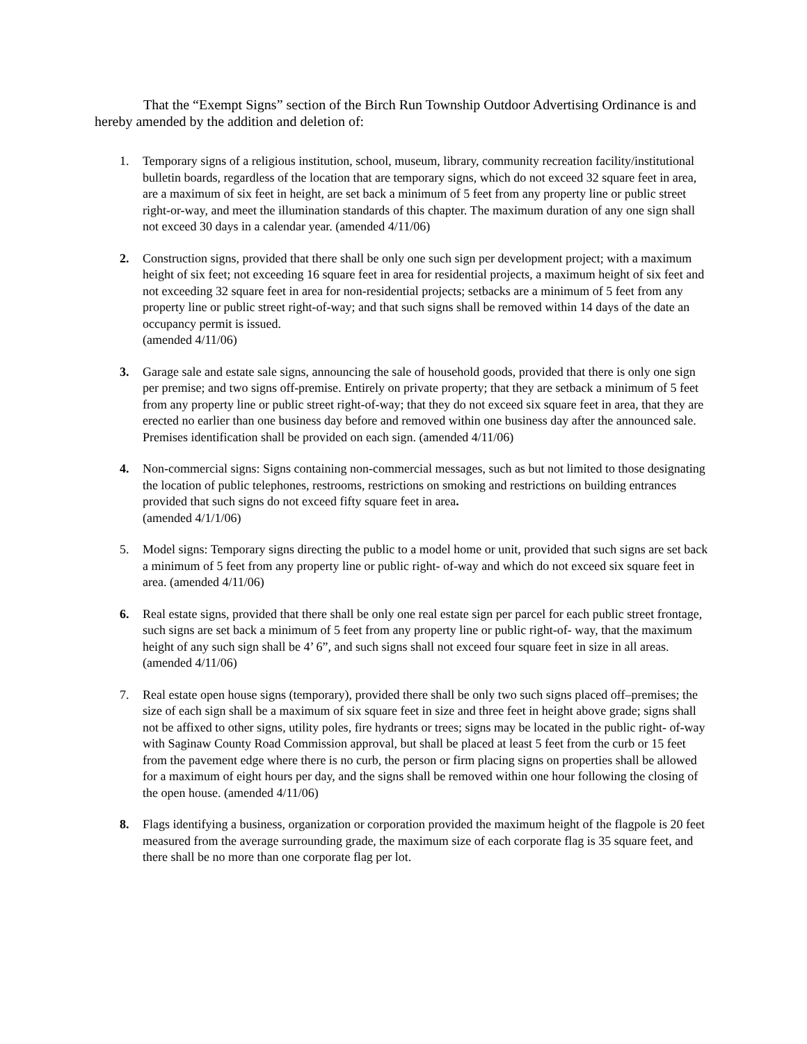That the “Exempt Signs” section of the Birch Run Township Outdoor Advertising Ordinance is and hereby amended by the addition and deletion of:
1. Temporary signs of a religious institution, school, museum, library, community recreation facility/institutional bulletin boards, regardless of the location that are temporary signs, which do not exceed 32 square feet in area, are a maximum of six feet in height, are set back a minimum of 5 feet from any property line or public street right-or-way, and meet the illumination standards of this chapter. The maximum duration of any one sign shall not exceed 30 days in a calendar year. (amended 4/11/06)
2. Construction signs, provided that there shall be only one such sign per development project; with a maximum height of six feet; not exceeding 16 square feet in area for residential projects, a maximum height of six feet and not exceeding 32 square feet in area for non-residential projects; setbacks are a minimum of 5 feet from any property line or public street right-of-way; and that such signs shall be removed within 14 days of the date an occupancy permit is issued.
(amended 4/11/06)
3. Garage sale and estate sale signs, announcing the sale of household goods, provided that there is only one sign per premise; and two signs off-premise. Entirely on private property; that they are setback a minimum of 5 feet from any property line or public street right-of-way; that they do not exceed six square feet in area, that they are erected no earlier than one business day before and removed within one business day after the announced sale. Premises identification shall be provided on each sign. (amended 4/11/06)
4. Non-commercial signs: Signs containing non-commercial messages, such as but not limited to those designating the location of public telephones, restrooms, restrictions on smoking and restrictions on building entrances provided that such signs do not exceed fifty square feet in area.
(amended 4/1/1/06)
5. Model signs: Temporary signs directing the public to a model home or unit, provided that such signs are set back a minimum of 5 feet from any property line or public right- of-way and which do not exceed six square feet in area. (amended 4/11/06)
6. Real estate signs, provided that there shall be only one real estate sign per parcel for each public street frontage, such signs are set back a minimum of 5 feet from any property line or public right-of- way, that the maximum height of any such sign shall be 4’ 6”, and such signs shall not exceed four square feet in size in all areas. (amended 4/11/06)
7. Real estate open house signs (temporary), provided there shall be only two such signs placed off–premises; the size of each sign shall be a maximum of six square feet in size and three feet in height above grade; signs shall not be affixed to other signs, utility poles, fire hydrants or trees; signs may be located in the public right- of-way with Saginaw County Road Commission approval, but shall be placed at least 5 feet from the curb or 15 feet from the pavement edge where there is no curb, the person or firm placing signs on properties shall be allowed for a maximum of eight hours per day, and the signs shall be removed within one hour following the closing of the open house. (amended 4/11/06)
8. Flags identifying a business, organization or corporation provided the maximum height of the flagpole is 20 feet measured from the average surrounding grade, the maximum size of each corporate flag is 35 square feet, and there shall be no more than one corporate flag per lot.